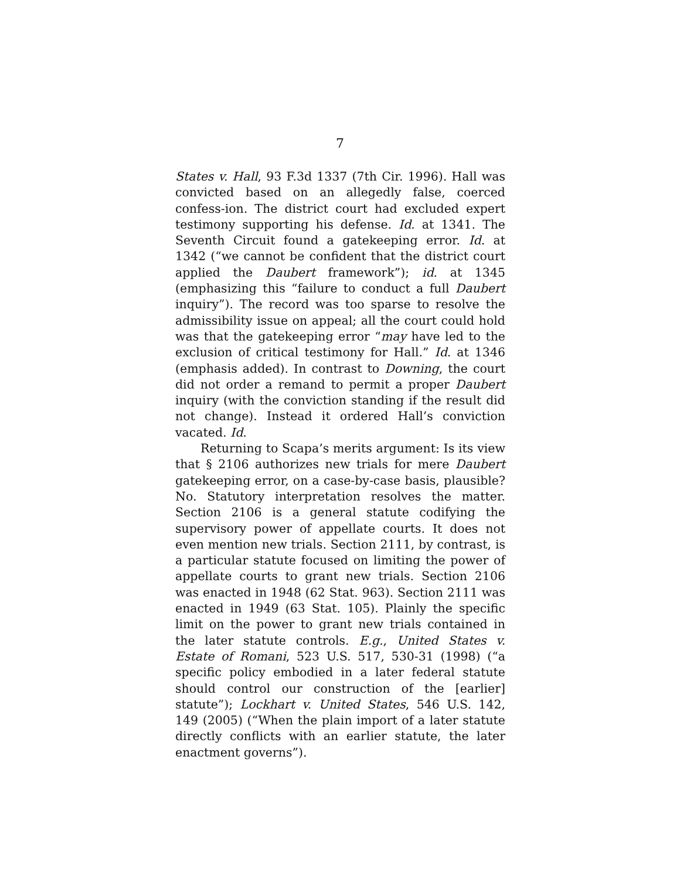7
States v. Hall, 93 F.3d 1337 (7th Cir. 1996). Hall was convicted based on an allegedly false, coerced confess-ion. The district court had excluded expert testimony supporting his defense. Id. at 1341. The Seventh Circuit found a gatekeeping error. Id. at 1342 (“we cannot be confident that the district court applied the Daubert framework”); id. at 1345 (emphasizing this “failure to conduct a full Daubert inquiry”). The record was too sparse to resolve the admissibility issue on appeal; all the court could hold was that the gatekeeping error “may have led to the exclusion of critical testimony for Hall.” Id. at 1346 (emphasis added). In contrast to Downing, the court did not order a remand to permit a proper Daubert inquiry (with the conviction standing if the result did not change). Instead it ordered Hall’s conviction vacated. Id.
Returning to Scapa’s merits argument: Is its view that § 2106 authorizes new trials for mere Daubert gatekeeping error, on a case-by-case basis, plausible? No. Statutory interpretation resolves the matter. Section 2106 is a general statute codifying the supervisory power of appellate courts. It does not even mention new trials. Section 2111, by contrast, is a particular statute focused on limiting the power of appellate courts to grant new trials. Section 2106 was enacted in 1948 (62 Stat. 963). Section 2111 was enacted in 1949 (63 Stat. 105). Plainly the specific limit on the power to grant new trials contained in the later statute controls. E.g., United States v. Estate of Romani, 523 U.S. 517, 530-31 (1998) (“a specific policy embodied in a later federal statute should control our construction of the [earlier] statute”); Lockhart v. United States, 546 U.S. 142, 149 (2005) (“When the plain import of a later statute directly conflicts with an earlier statute, the later enactment governs”).